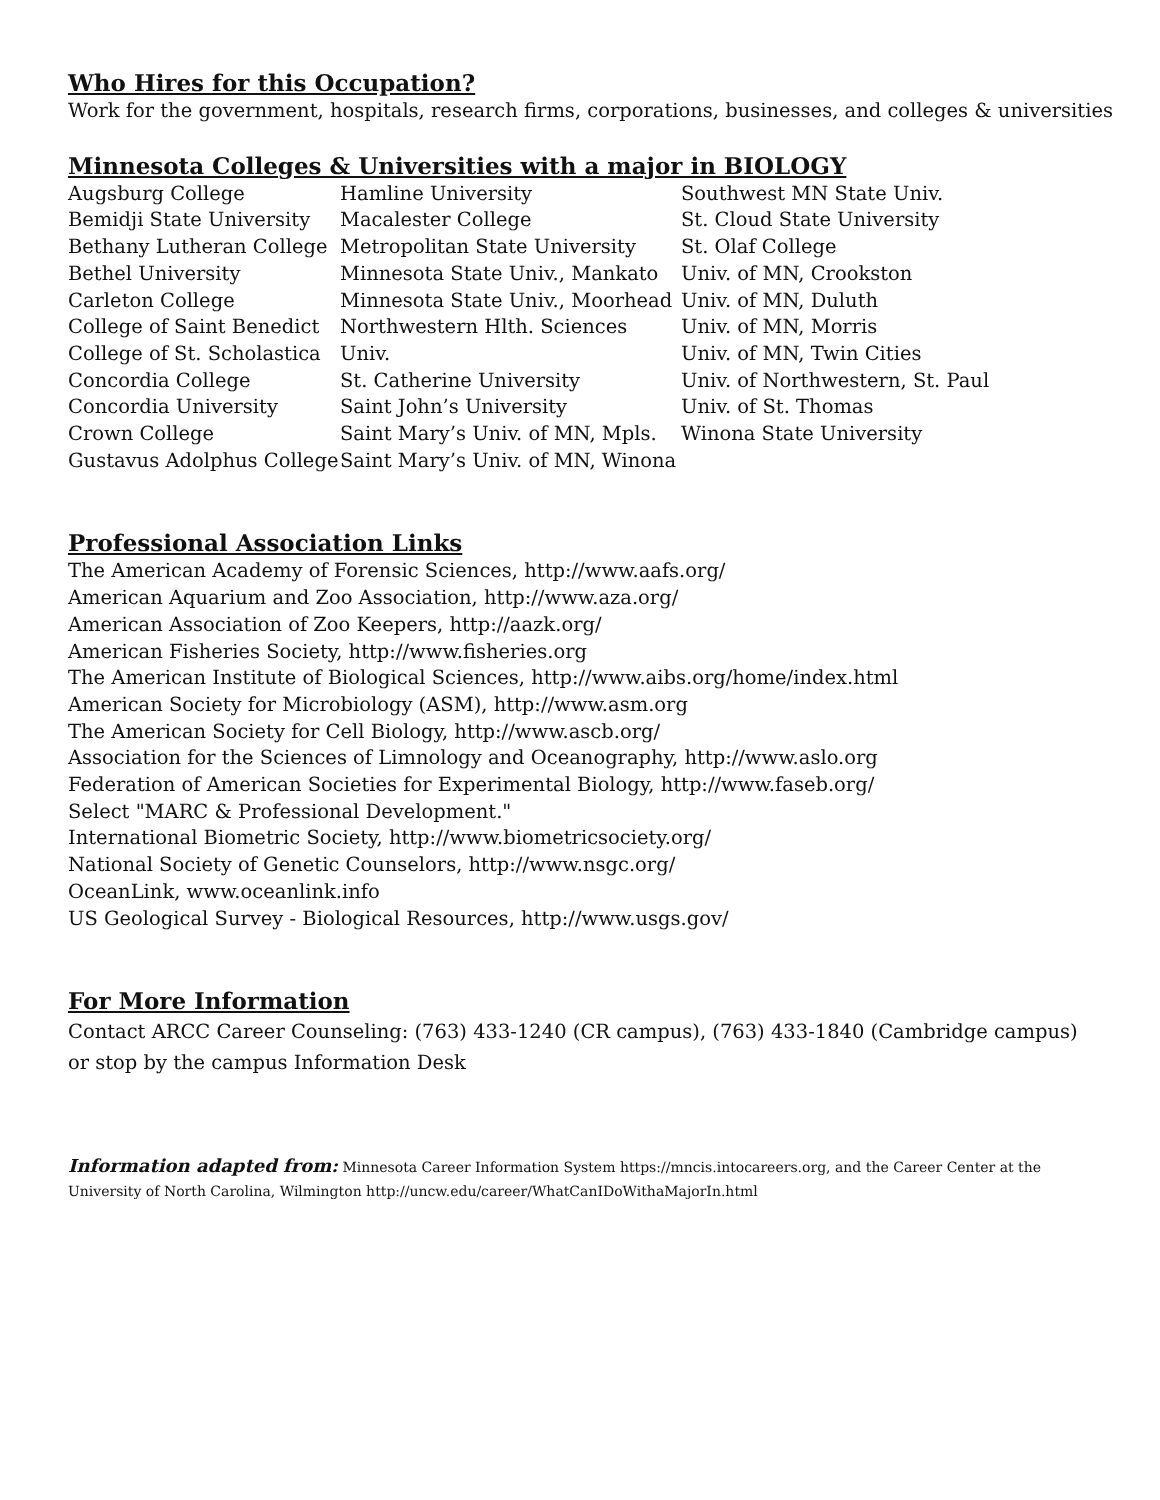Who Hires for this Occupation?
Work for the government, hospitals, research firms, corporations, businesses, and colleges & universities
Minnesota Colleges & Universities with a major in BIOLOGY
Augsburg College
Bemidji State University
Bethany Lutheran College
Bethel University
Carleton College
College of Saint Benedict
College of St. Scholastica
Concordia College
Concordia University
Crown College
Gustavus Adolphus College
Hamline University
Macalester College
Metropolitan State University
Minnesota State Univ., Mankato
Minnesota State Univ., Moorhead
Northwestern Hlth. Sciences Univ.
St. Catherine University
Saint John’s University
Saint Mary’s Univ. of MN, Mpls.
Saint Mary’s Univ. of MN, Winona
Southwest MN State Univ.
St. Cloud State University
St. Olaf College
Univ. of MN, Crookston
Univ. of MN, Duluth
Univ. of MN, Morris
Univ. of MN, Twin Cities
Univ. of Northwestern, St. Paul
Univ. of St. Thomas
Winona State University
Professional Association Links
The American Academy of Forensic Sciences, http://www.aafs.org/
American Aquarium and Zoo Association, http://www.aza.org/
American Association of Zoo Keepers, http://aazk.org/
American Fisheries Society, http://www.fisheries.org
The American Institute of Biological Sciences, http://www.aibs.org/home/index.html
American Society for Microbiology (ASM), http://www.asm.org
The American Society for Cell Biology, http://www.ascb.org/
Association for the Sciences of Limnology and Oceanography, http://www.aslo.org
Federation of American Societies for Experimental Biology, http://www.faseb.org/
Select "MARC & Professional Development."
International Biometric Society, http://www.biometricsociety.org/
National Society of Genetic Counselors, http://www.nsgc.org/
OceanLink, www.oceanlink.info
US Geological Survey - Biological Resources, http://www.usgs.gov/
For More Information
Contact ARCC Career Counseling: (763) 433-1240 (CR campus), (763) 433-1840 (Cambridge campus)
or stop by the campus Information Desk
Information adapted from: Minnesota Career Information System https://mncis.intocareers.org, and the Career Center at the
University of North Carolina, Wilmington http://uncw.edu/career/WhatCanIDoWithaMajorIn.html